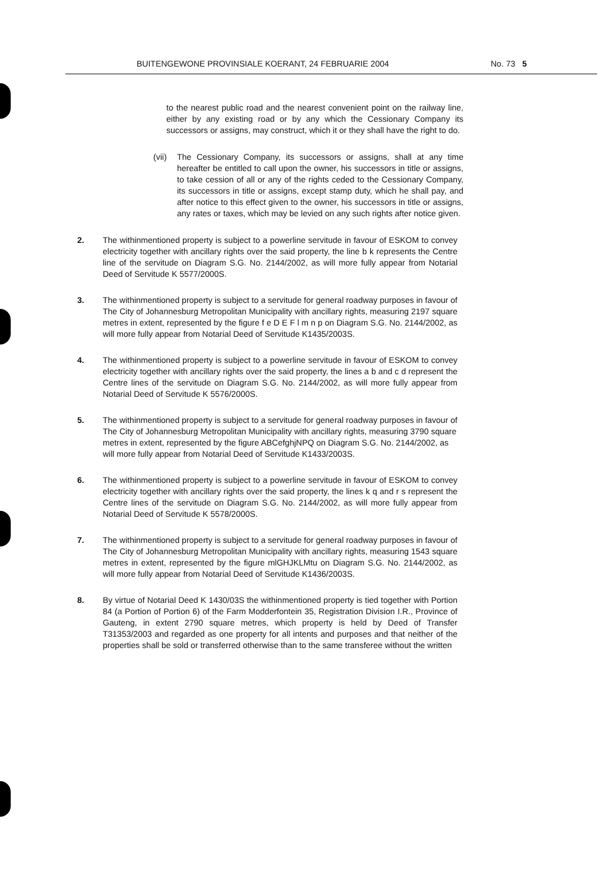BUITENGEWONE PROVINSIALE KOERANT, 24 FEBRUARIE 2004 No. 73 5
to the nearest public road and the nearest convenient point on the railway line, either by any existing road or by any which the Cessionary Company its successors or assigns, may construct, which it or they shall have the right to do.
(vii)
The Cessionary Company, its successors or assigns, shall at any time hereafter be entitled to call upon the owner, his successors in title or assigns, to take cession of all or any of the rights ceded to the Cessionary Company, its successors in title or assigns, except stamp duty, which he shall pay, and after notice to this effect given to the owner, his successors in title or assigns, any rates or taxes, which may be levied on any such rights after notice given.
2. The withinmentioned property is subject to a powerline servitude in favour of ESKOM to convey electricity together with ancillary rights over the said property, the line b k represents the Centre line of the servitude on Diagram S.G. No. 2144/2002, as will more fully appear from Notarial Deed of Servitude K 5577/2000S.
3. The withinmentioned property is subject to a servitude for general roadway purposes in favour of The City of Johannesburg Metropolitan Municipality with ancillary rights, measuring 2197 square metres in extent, represented by the figure f e D E F l m n p on Diagram S.G. No. 2144/2002, as will more fully appear from Notarial Deed of Servitude K1435/2003S.
4. The withinmentioned property is subject to a powerline servitude in favour of ESKOM to convey electricity together with ancillary rights over the said property, the lines a b and c d represent the Centre lines of the servitude on Diagram S.G. No. 2144/2002, as will more fully appear from Notarial Deed of Servitude K 5576/2000S.
5. The withinmentioned property is subject to a servitude for general roadway purposes in favour of The City of Johannesburg Metropolitan Municipality with ancillary rights, measuring 3790 square metres in extent, represented by the figure ABCefghjNPQ on Diagram S.G. No. 2144/2002, as will more fully appear from Notarial Deed of Servitude K1433/2003S.
6. The withinmentioned property is subject to a powerline servitude in favour of ESKOM to convey electricity together with ancillary rights over the said property, the lines k q and r s represent the Centre lines of the servitude on Diagram S.G. No. 2144/2002, as will more fully appear from Notarial Deed of Servitude K 5578/2000S.
7. The withinmentioned property is subject to a servitude for general roadway purposes in favour of The City of Johannesburg Metropolitan Municipality with ancillary rights, measuring 1543 square metres in extent, represented by the figure mlGHJKLMtu on Diagram S.G. No. 2144/2002, as will more fully appear from Notarial Deed of Servitude K1436/2003S.
8. By virtue of Notarial Deed K 1430/03S the withinmentioned property is tied together with Portion 84 (a Portion of Portion 6) of the Farm Modderfontein 35, Registration Division I.R., Province of Gauteng, in extent 2790 square metres, which property is held by Deed of Transfer T31353/2003 and regarded as one property for all intents and purposes and that neither of the properties shall be sold or transferred otherwise than to the same transferee without the written